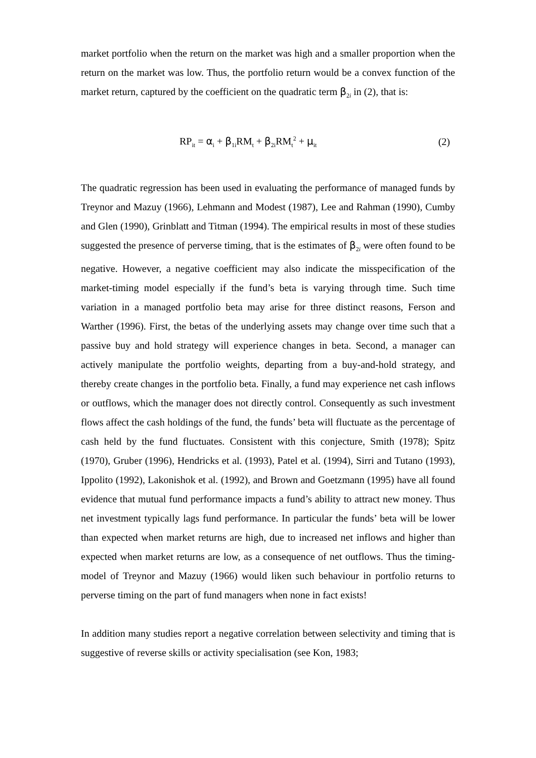market portfolio when the return on the market was high and a smaller proportion when the return on the market was low. Thus, the portfolio return would be a convex function of the market return, captured by the coefficient on the quadratic term β<sub>2i</sub> in (2), that is:
RP<sub>it</sub> = α<sub>i</sub> + β<sub>1i</sub>RM<sub>t</sub> + β<sub>2i</sub>RM<sub>t</sub><sup>2</sup> + μ<sub>it</sub> (2)
The quadratic regression has been used in evaluating the performance of managed funds by Treynor and Mazuy (1966), Lehmann and Modest (1987), Lee and Rahman (1990), Cumby and Glen (1990), Grinblatt and Titman (1994). The empirical results in most of these studies suggested the presence of perverse timing, that is the estimates of β<sub>2i</sub> were often found to be negative. However, a negative coefficient may also indicate the misspecification of the market-timing model especially if the fund’s beta is varying through time. Such time variation in a managed portfolio beta may arise for three distinct reasons, Ferson and Warther (1996). First, the betas of the underlying assets may change over time such that a passive buy and hold strategy will experience changes in beta. Second, a manager can actively manipulate the portfolio weights, departing from a buy-and-hold strategy, and thereby create changes in the portfolio beta. Finally, a fund may experience net cash inflows or outflows, which the manager does not directly control. Consequently as such investment flows affect the cash holdings of the fund, the funds’ beta will fluctuate as the percentage of cash held by the fund fluctuates. Consistent with this conjecture, Smith (1978); Spitz (1970), Gruber (1996), Hendricks et al. (1993), Patel et al. (1994), Sirri and Tutano (1993), Ippolito (1992), Lakonishok et al. (1992), and Brown and Goetzmann (1995) have all found evidence that mutual fund performance impacts a fund’s ability to attract new money. Thus net investment typically lags fund performance. In particular the funds’ beta will be lower than expected when market returns are high, due to increased net inflows and higher than expected when market returns are low, as a consequence of net outflows. Thus the timing-model of Treynor and Mazuy (1966) would liken such behaviour in portfolio returns to perverse timing on the part of fund managers when none in fact exists!
In addition many studies report a negative correlation between selectivity and timing that is suggestive of reverse skills or activity specialisation (see Kon, 1983;